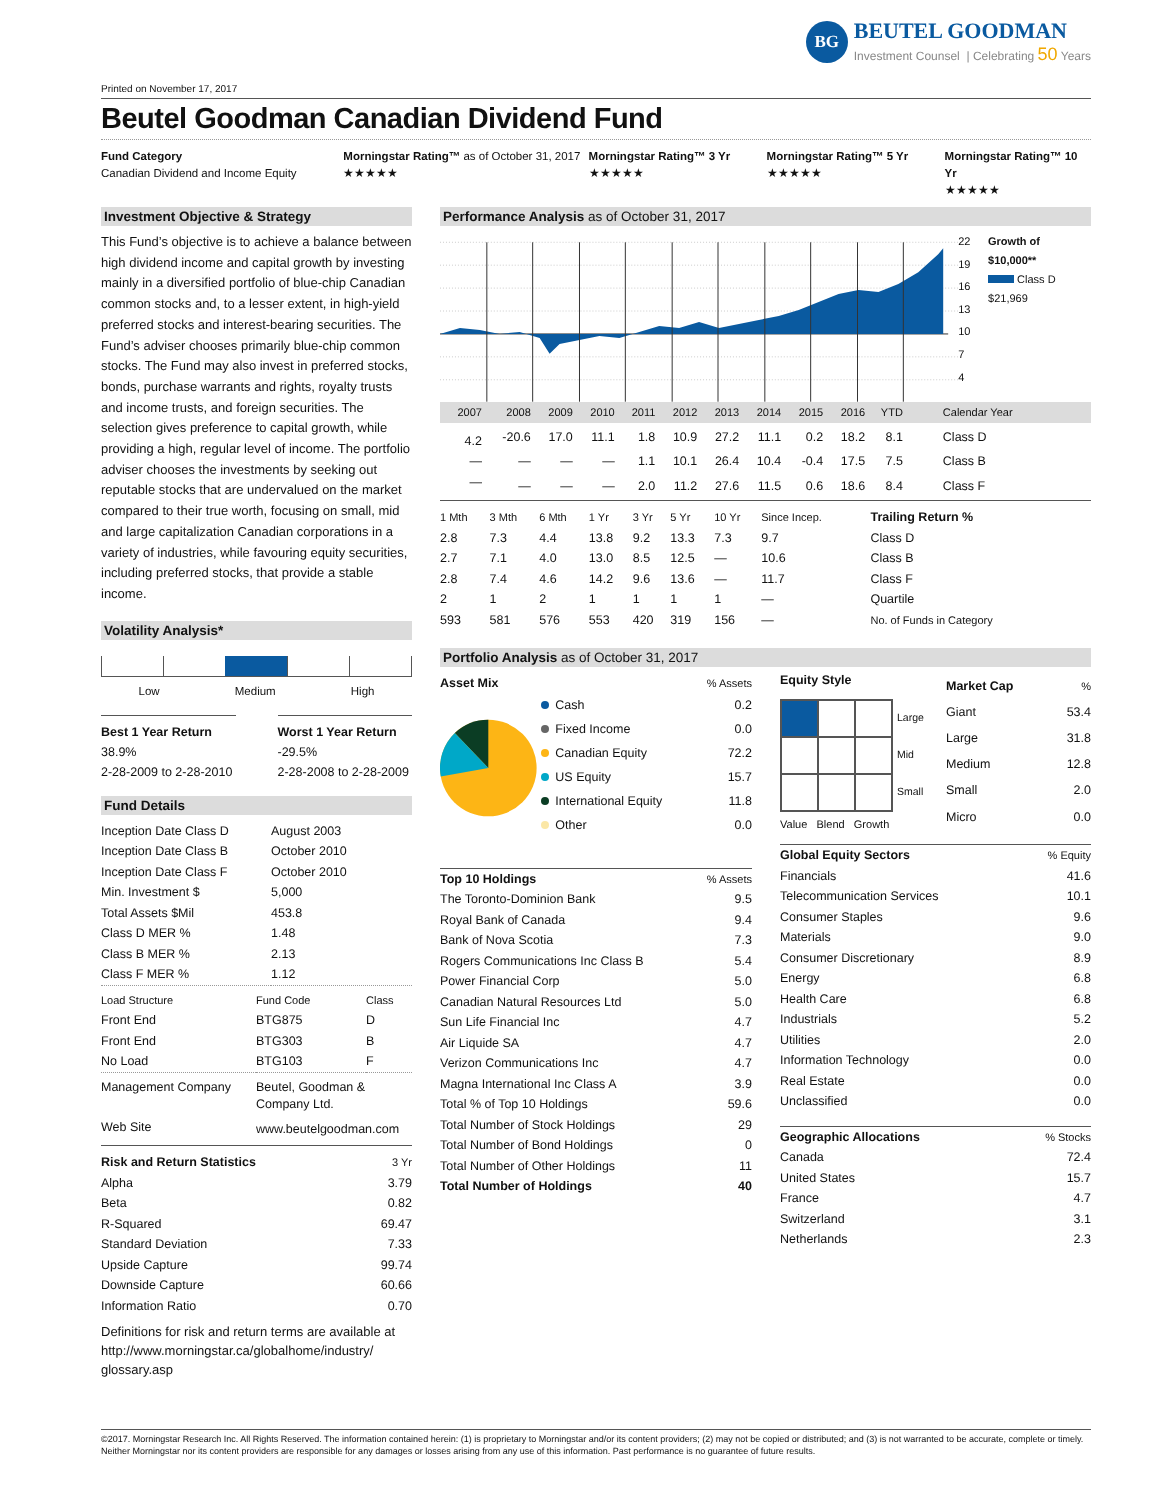BG
BEUTEL GOODMAN
Investment Counsel | Celebrating 50 Years
Printed on November 17, 2017
Beutel Goodman Canadian Dividend Fund
Fund Category
Canadian Dividend and Income Equity
Morningstar Rating™ as of October 31, 2017
★★★★★
Morningstar Rating™ 3 Yr
★★★★★
Morningstar Rating™ 5 Yr
★★★★★
Morningstar Rating™ 10 Yr
★★★★★
Investment Objective & Strategy
This Fund’s objective is to achieve a balance between high dividend income and capital growth by investing mainly in a diversified portfolio of blue-chip Canadian common stocks and, to a lesser extent, in high-yield preferred stocks and interest-bearing securities. The Fund’s adviser chooses primarily blue-chip common stocks. The Fund may also invest in preferred stocks, bonds, purchase warrants and rights, royalty trusts and income trusts, and foreign securities. The selection gives preference to capital growth, while providing a high, regular level of income. The portfolio adviser chooses the investments by seeking out reputable stocks that are undervalued on the market compared to their true worth, focusing on small, mid and large capitalization Canadian corporations in a variety of industries, while favouring equity securities, including preferred stocks, that provide a stable income.
Volatility Analysis*
Low Medium High
Best 1 Year Return
38.9%
2-28-2009 to 2-28-2010
Worst 1 Year Return
-29.5%
2-28-2008 to 2-28-2009
Fund Details
| Inception Date Class D | August 2003 |
| Inception Date Class B | October 2010 |
| Inception Date Class F | October 2010 |
| Min. Investment $ | 5,000 |
| Total Assets $Mil | 453.8 |
| Class D MER % | 1.48 |
| Class B MER % | 2.13 |
| Class F MER % | 1.12 |
| Load Structure | Fund Code | Class |
| Front End | BTG875 | D |
| Front End | BTG303 | B |
| No Load | BTG103 | F |
| Management Company | Beutel, Goodman & Company Ltd. |
| Web Site | www.beutelgoodman.com |
| Risk and Return Statistics | 3 Yr |
| Alpha | 3.79 |
| Beta | 0.82 |
| R-Squared | 69.47 |
| Standard Deviation | 7.33 |
| Upside Capture | 99.74 |
| Downside Capture | 60.66 |
| Information Ratio | 0.70 |
Definitions for risk and return terms are available at http://www.morningstar.ca/globalhome/industry/ glossary.asp
Performance Analysis as of October 31, 2017
22
19
16
13
10
7
4
Growth of $10,000**
Class D
$21,969
| 2007 | 2008 | 2009 | 2010 | 2011 | 2012 | 2013 | 2014 | 2015 | 2016 | YTD | Calendar Year |
| 4.2 | -20.6 | 17.0 | 11.1 | 1.8 | 10.9 | 27.2 | 11.1 | 0.2 | 18.2 | 8.1 | Class D |
| — | — | — | — | 1.1 | 10.1 | 26.4 | 10.4 | -0.4 | 17.5 | 7.5 | Class B |
| — | — | — | — | 2.0 | 11.2 | 27.6 | 11.5 | 0.6 | 18.6 | 8.4 | Class F |
| 1 Mth | 3 Mth | 6 Mth | 1 Yr | 3 Yr | 5 Yr | 10 Yr | Since Incep. | Trailing Return % |
| 2.8 | 7.3 | 4.4 | 13.8 | 9.2 | 13.3 | 7.3 | 9.7 | Class D |
| 2.7 | 7.1 | 4.0 | 13.0 | 8.5 | 12.5 | — | 10.6 | Class B |
| 2.8 | 7.4 | 4.6 | 14.2 | 9.6 | 13.6 | — | 11.7 | Class F |
| 2 | 1 | 2 | 1 | 1 | 1 | 1 | — | Quartile |
| 593 | 581 | 576 | 553 | 420 | 319 | 156 | — | No. of Funds in Category |
Portfolio Analysis as of October 31, 2017
| Asset Mix | | % Assets |
| Cash | 0.2 |
| Fixed Income | 0.0 |
| Canadian Equity | 72.2 |
| US Equity | 15.7 |
| International Equity | 11.8 |
| Other | 0.0 |
| Top 10 Holdings | % Assets |
| The Toronto-Dominion Bank | 9.5 |
| Royal Bank of Canada | 9.4 |
| Bank of Nova Scotia | 7.3 |
| Rogers Communications Inc Class B | 5.4 |
| Power Financial Corp | 5.0 |
| Canadian Natural Resources Ltd | 5.0 |
| Sun Life Financial Inc | 4.7 |
| Air Liquide SA | 4.7 |
| Verizon Communications Inc | 4.7 |
| Magna International Inc Class A | 3.9 |
| Total % of Top 10 Holdings | 59.6 |
| Total Number of Stock Holdings | 29 |
| Total Number of Bond Holdings | 0 |
| Total Number of Other Holdings | 11 |
| Total Number of Holdings | 40 |
Equity Style
Large
Mid
Small
Value Blend Growth
| Market Cap | % |
| Giant | 53.4 |
| Large | 31.8 |
| Medium | 12.8 |
| Small | 2.0 |
| Micro | 0.0 |
| Global Equity Sectors | % Equity |
| Financials | 41.6 |
| Telecommunication Services | 10.1 |
| Consumer Staples | 9.6 |
| Materials | 9.0 |
| Consumer Discretionary | 8.9 |
| Energy | 6.8 |
| Health Care | 6.8 |
| Industrials | 5.2 |
| Utilities | 2.0 |
| Information Technology | 0.0 |
| Real Estate | 0.0 |
| Unclassified | 0.0 |
| Geographic Allocations | % Stocks |
| Canada | 72.4 |
| United States | 15.7 |
| France | 4.7 |
| Switzerland | 3.1 |
| Netherlands | 2.3 |
©2017. Morningstar Research Inc. All Rights Reserved. The information contained herein: (1) is proprietary to Morningstar and/or its content providers; (2) may not be copied or distributed; and (3) is not warranted to be accurate, complete or timely. Neither Morningstar nor its content providers are responsible for any damages or losses arising from any use of this information. Past performance is no guarantee of future results.